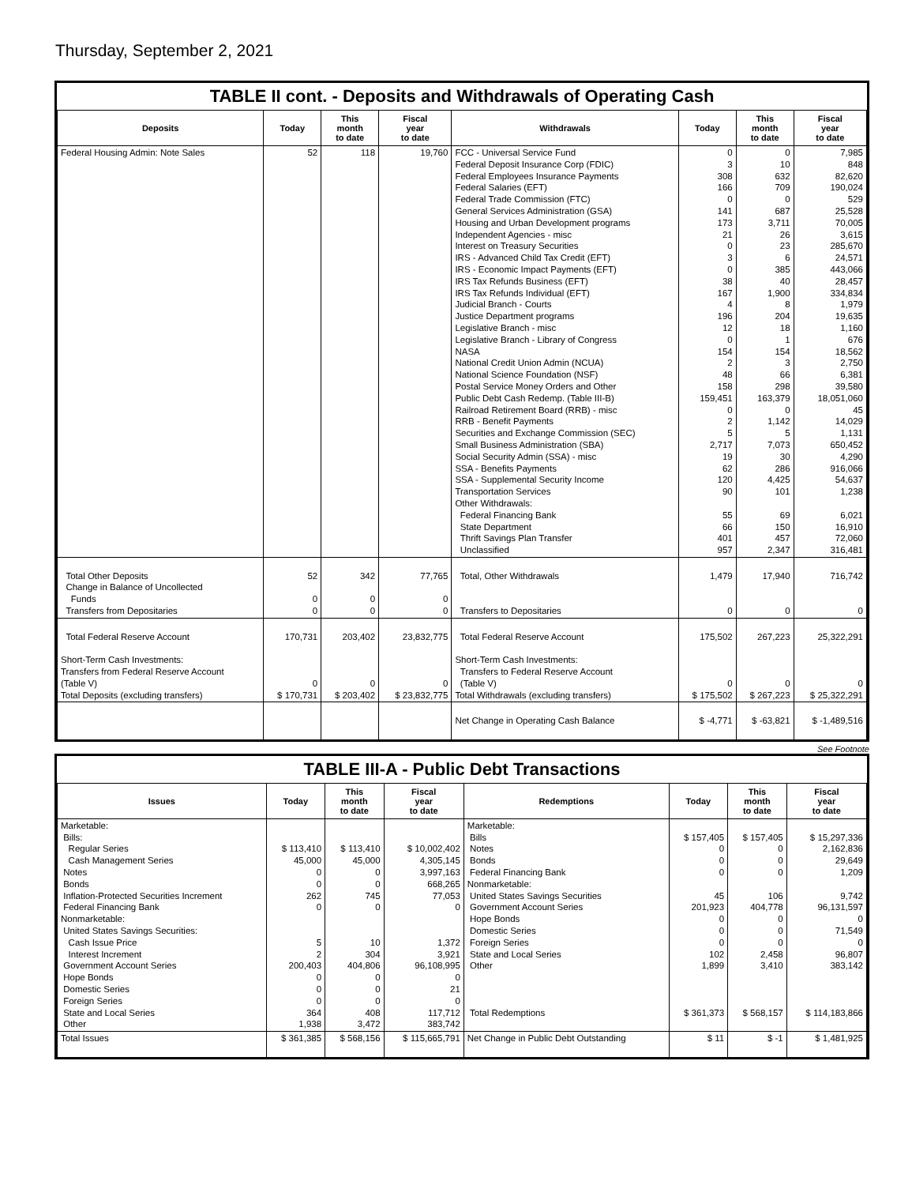Thursday, September 2, 2021
TABLE II cont. - Deposits and Withdrawals of Operating Cash
| Deposits | Today | This month to date | Fiscal year to date | Withdrawals | Today | This month to date | Fiscal year to date |
| --- | --- | --- | --- | --- | --- | --- | --- |
| Federal Housing Admin: Note Sales | 52 | 118 | 19,760 | FCC - Universal Service Fund Federal Deposit Insurance Corp (FDIC) Federal Employees Insurance Payments Federal Salaries (EFT) Federal Trade Commission (FTC) General Services Administration (GSA) Housing and Urban Development programs Independent Agencies - misc Interest on Treasury Securities IRS - Advanced Child Tax Credit (EFT) IRS - Economic Impact Payments (EFT) IRS Tax Refunds Business (EFT) IRS Tax Refunds Individual (EFT) Judicial Branch - Courts Justice Department programs Legislative Branch - misc Legislative Branch - Library of Congress NASA National Credit Union Admin (NCUA) National Science Foundation (NSF) Postal Service Money Orders and Other Public Debt Cash Redemp. (Table III-B) Railroad Retirement Board (RRB) - misc RRB - Benefit Payments Securities and Exchange Commission (SEC) Small Business Administration (SBA) Social Security Admin (SSA) - misc SSA - Benefits Payments SSA - Supplemental Security Income Transportation Services Other Withdrawals: Federal Financing Bank State Department Thrift Savings Plan Transfer Unclassified | 0 3 308 166 0 141 173 21 0 3 0 38 167 4 196 12 0 154 2 48 158 159,451 0 2 5 2,717 19 62 120 90 55 66 401 957 | 0 10 632 709 0 687 3,711 26 23 6 385 40 1,900 8 204 18 1 154 3 66 298 163,379 0 1,142 5 7,073 30 286 4,425 101 69 150 457 2,347 | 7,985 848 82,620 190,024 529 25,528 70,005 3,615 285,670 24,571 443,066 28,457 334,834 1,979 19,635 1,160 676 18,562 2,750 6,381 39,580 18,051,060 45 14,029 1,131 650,452 4,290 916,066 54,637 1,238 6,021 16,910 72,060 316,481 |
| Total Other Deposits Change in Balance of Uncollected Funds Transfers from Depositaries | 52 0 0 | 342 0 0 | 77,765 0 0 | Total, Other Withdrawals Transfers to Depositaries | 1,479 0 | 17,940 0 | 716,742 0 |
| Total Federal Reserve Account Short-Term Cash Investments: Transfers from Federal Reserve Account (Table V) Total Deposits (excluding transfers) | 170,731 0 $ 170,731 | 203,402 0 $ 203,402 | 23,832,775 0 $ 23,832,775 | Total Federal Reserve Account Short-Term Cash Investments: Transfers to Federal Reserve Account (Table V) Total Withdrawals (excluding transfers) | 175,502 0 $ 175,502 | 267,223 0 $ 267,223 | 25,322,291 0 $ 25,322,291 |
| | | | | Net Change in Operating Cash Balance | $ -4,771 | $ -63,821 | $ -1,489,516 |
See Footnote
TABLE III-A - Public Debt Transactions
| Issues | Today | This month to date | Fiscal year to date | Redemptions | Today | This month to date | Fiscal year to date |
| --- | --- | --- | --- | --- | --- | --- | --- |
| Marketable: Bills: Regular Series Cash Management Series Notes Bonds Inflation-Protected Securities Increment Federal Financing Bank Nonmarketable: United States Savings Securities: Cash Issue Price Interest Increment Government Account Series Hope Bonds Domestic Series Foreign Series State and Local Series Other | $ 113,410 45,000 0 0 262 0 5 2 200,403 0 0 0 364 1,938 | $ 113,410 45,000 0 0 745 0 10 304 404,806 0 0 0 408 3,472 | $ 10,002,402 4,305,145 3,997,163 668,265 77,053 0 1,372 3,921 96,108,995 0 21 0 117,712 383,742 | Marketable: Bills Notes Bonds Federal Financing Bank Nonmarketable: United States Savings Securities Government Account Series Hope Bonds Domestic Series Foreign Series State and Local Series Other Total Redemptions | $ 157,405 0 0 0 45 201,923 0 0 0 102 1,899 $ 361,373 | $ 157,405 0 0 0 106 404,778 0 0 0 2,458 3,410 $ 568,157 | $ 15,297,336 2,162,836 29,649 1,209 9,742 96,131,597 0 71,549 0 96,807 383,142 $ 114,183,866 |
| Total Issues | $ 361,385 | $ 568,156 | $ 115,665,791 | Net Change in Public Debt Outstanding | $ 11 | $ -1 | $ 1,481,925 |